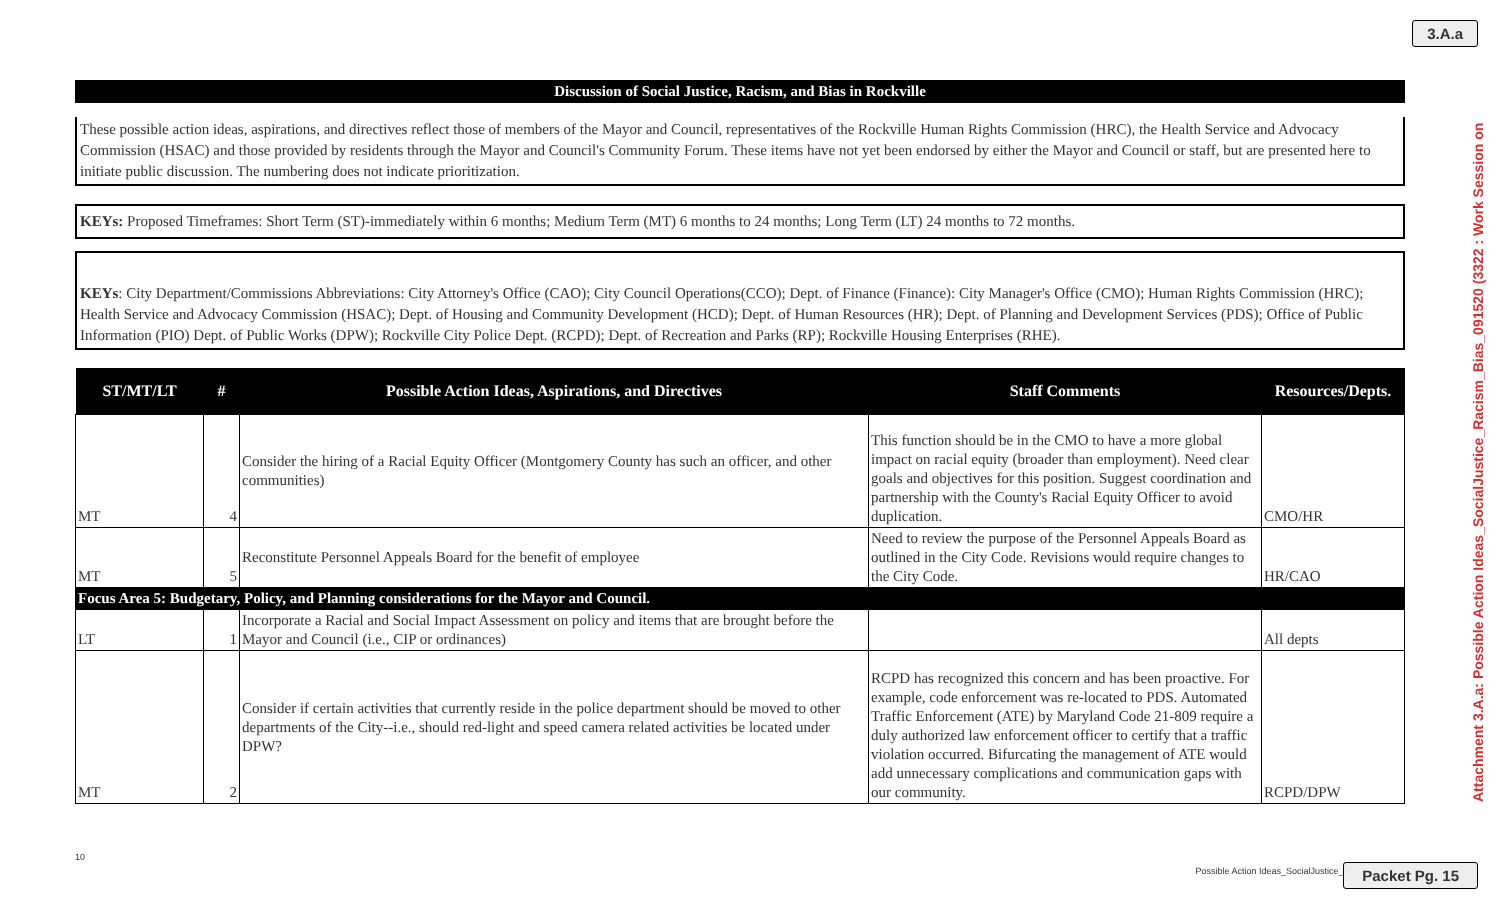3.A.a
Discussion of Social Justice, Racism, and Bias in Rockville
These possible action ideas, aspirations, and directives reflect those of members of the Mayor and Council, representatives of the Rockville Human Rights Commission (HRC), the Health Service and Advocacy Commission (HSAC) and those provided by residents through the Mayor and Council's Community Forum. These items have not yet been endorsed by either the Mayor and Council or staff, but are presented here to initiate public discussion. The numbering does not indicate prioritization.
KEYs: Proposed Timeframes: Short Term (ST)-immediately within 6 months; Medium Term (MT) 6 months to 24 months; Long Term (LT) 24 months to 72 months.
KEYs: City Department/Commissions Abbreviations: City Attorney's Office (CAO); City Council Operations(CCO); Dept. of Finance (Finance): City Manager's Office (CMO); Human Rights Commission (HRC); Health Service and Advocacy Commission (HSAC); Dept. of Housing and Community Development (HCD); Dept. of Human Resources (HR); Dept. of Planning and Development Services (PDS); Office of Public Information (PIO) Dept. of Public Works (DPW); Rockville City Police Dept. (RCPD); Dept. of Recreation and Parks (RP); Rockville Housing Enterprises (RHE).
| ST/MT/LT | # | Possible Action Ideas, Aspirations, and Directives | Staff Comments | Resources/Depts. |
| --- | --- | --- | --- | --- |
| MT | 4 | Consider the hiring of a Racial Equity Officer (Montgomery County has such an officer, and other communities) | This function should be in the CMO to have a more global impact on racial equity (broader than employment). Need clear goals and objectives for this position. Suggest coordination and partnership with the County's Racial Equity Officer to avoid duplication. | CMO/HR |
| MT | 5 | Reconstitute Personnel Appeals Board for the benefit of employee | Need to review the purpose of the Personnel Appeals Board as outlined in the City Code. Revisions would require changes to the City Code. | HR/CAO |
| Focus Area 5: Budgetary, Policy, and Planning considerations for the Mayor and Council. | | | | |
| LT | 1 | Incorporate a Racial and Social Impact Assessment on policy and items that are brought before the Mayor and Council (i.e., CIP or ordinances) | | All depts |
| MT | 2 | Consider if certain activities that currently reside in the police department should be moved to other departments of the City--i.e., should red-light and speed camera related activities be located under DPW? | RCPD has recognized this concern and has been proactive. For example, code enforcement was re-located to PDS. Automated Traffic Enforcement (ATE) by Maryland Code 21-809 require a duly authorized law enforcement officer to certify that a traffic violation occurred. Bifurcating the management of ATE would add unnecessary complications and communication gaps with our community. | RCPD/DPW |
Attachment 3.A.a: Possible Action Ideas_SocialJustice_Racism_Bias_091520 (3322 : Work Session on
10
Possible Action Ideas_SocialJustice_R
Packet Pg. 15